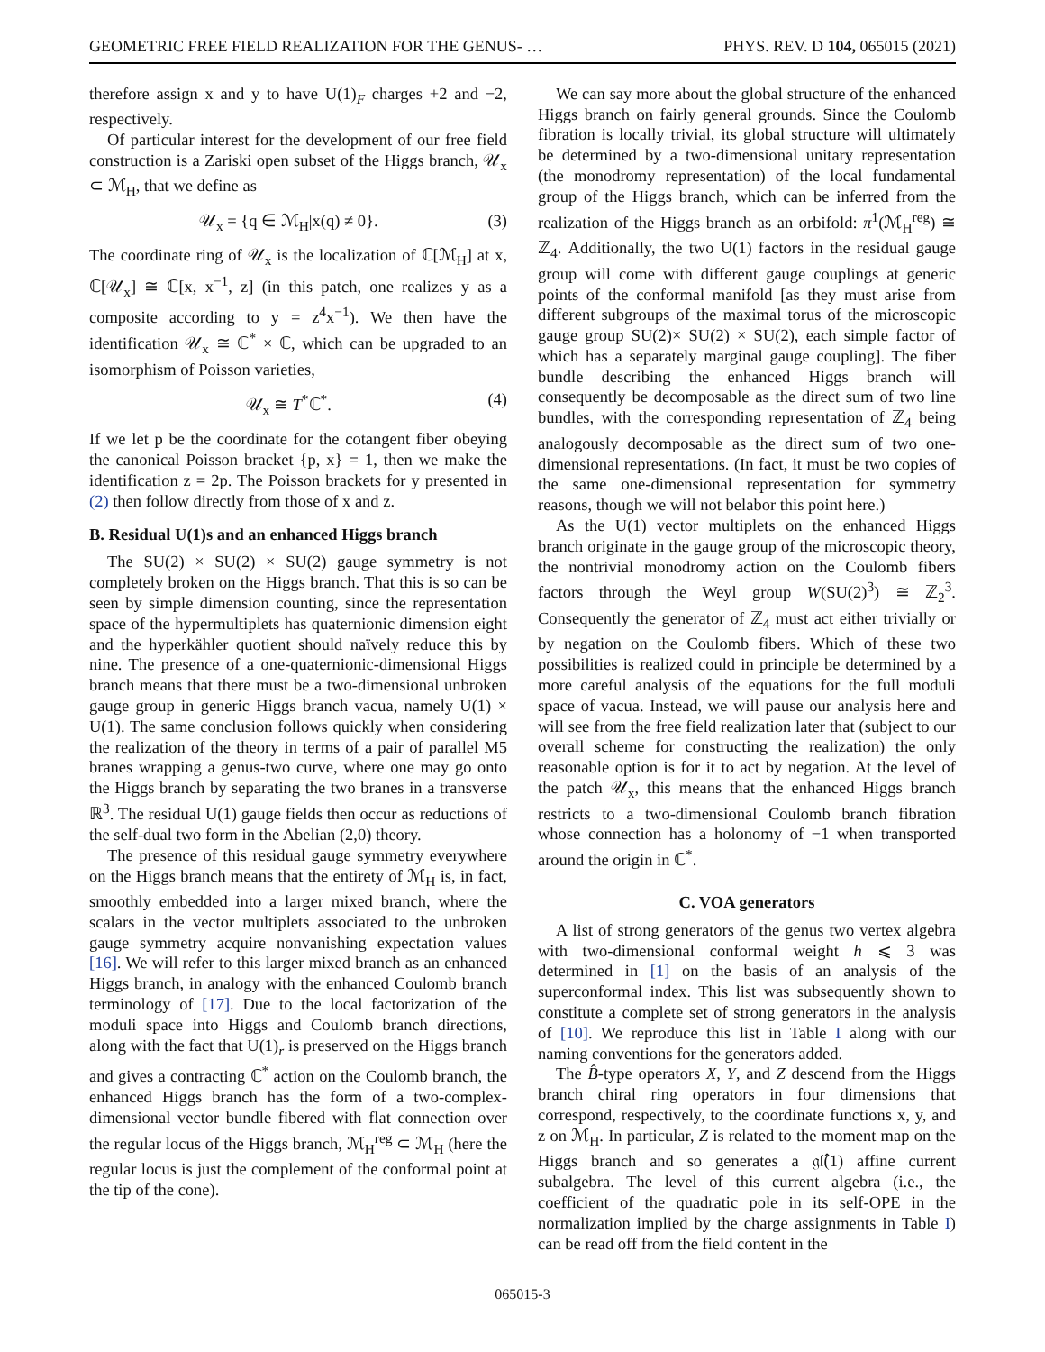GEOMETRIC FREE FIELD REALIZATION FOR THE GENUS- … PHYS. REV. D 104, 065015 (2021)
therefore assign x and y to have U(1)<sub>F</sub> charges +2 and −2, respectively.
Of particular interest for the development of our free field construction is a Zariski open subset of the Higgs branch, 𝒰<sub>x</sub> ⊂ ℳ<sub>H</sub>, that we define as
𝒰<sub>x</sub> = {q ∈ ℳ<sub>H</sub>|x(q) ≠ 0}. (3)
The coordinate ring of 𝒰<sub>x</sub> is the localization of ℂ[ℳ<sub>H</sub>] at x, ℂ[𝒰<sub>x</sub>] ≅ ℂ[x, x<sup>−1</sup>, z] (in this patch, one realizes y as a composite according to y = z<sup>4</sup>x<sup>−1</sup>). We then have the identification 𝒰<sub>x</sub> ≅ ℂ<sup>*</sup> × ℂ, which can be upgraded to an isomorphism of Poisson varieties,
𝒰<sub>x</sub> ≅ T<sup>*</sup>ℂ<sup>*</sup>. (4)
If we let p be the coordinate for the cotangent fiber obeying the canonical Poisson bracket {p, x} = 1, then we make the identification z = 2p. The Poisson brackets for y presented in (2) then follow directly from those of x and z.
B. Residual U(1)s and an enhanced Higgs branch
The SU(2) × SU(2) × SU(2) gauge symmetry is not completely broken on the Higgs branch. That this is so can be seen by simple dimension counting, since the representation space of the hypermultiplets has quaternionic dimension eight and the hyperkähler quotient should naïvely reduce this by nine. The presence of a one-quaternionic-dimensional Higgs branch means that there must be a two-dimensional unbroken gauge group in generic Higgs branch vacua, namely U(1) × U(1). The same conclusion follows quickly when considering the realization of the theory in terms of a pair of parallel M5 branes wrapping a genus-two curve, where one may go onto the Higgs branch by separating the two branes in a transverse ℝ<sup>3</sup>. The residual U(1) gauge fields then occur as reductions of the self-dual two form in the Abelian (2,0) theory.
The presence of this residual gauge symmetry everywhere on the Higgs branch means that the entirety of ℳ<sub>H</sub> is, in fact, smoothly embedded into a larger mixed branch, where the scalars in the vector multiplets associated to the unbroken gauge symmetry acquire nonvanishing expectation values [16]. We will refer to this larger mixed branch as an enhanced Higgs branch, in analogy with the enhanced Coulomb branch terminology of [17]. Due to the local factorization of the moduli space into Higgs and Coulomb branch directions, along with the fact that U(1)<sub>r</sub> is preserved on the Higgs branch and gives a contracting ℂ<sup>*</sup> action on the Coulomb branch, the enhanced Higgs branch has the form of a two-complex-dimensional vector bundle fibered with flat connection over the regular locus of the Higgs branch, ℳ<sub>H</sub><sup>reg</sup> ⊂ ℳ<sub>H</sub> (here the regular locus is just the complement of the conformal point at the tip of the cone).
We can say more about the global structure of the enhanced Higgs branch on fairly general grounds. Since the Coulomb fibration is locally trivial, its global structure will ultimately be determined by a two-dimensional unitary representation (the monodromy representation) of the local fundamental group of the Higgs branch, which can be inferred from the realization of the Higgs branch as an orbifold: π<sup>1</sup>(ℳ<sub>H</sub><sup>reg</sup>) ≅ ℤ<sub>4</sub>. Additionally, the two U(1) factors in the residual gauge group will come with different gauge couplings at generic points of the conformal manifold [as they must arise from different subgroups of the maximal torus of the microscopic gauge group SU(2)× SU(2) × SU(2), each simple factor of which has a separately marginal gauge coupling]. The fiber bundle describing the enhanced Higgs branch will consequently be decomposable as the direct sum of two line bundles, with the corresponding representation of ℤ<sub>4</sub> being analogously decomposable as the direct sum of two one-dimensional representations. (In fact, it must be two copies of the same one-dimensional representation for symmetry reasons, though we will not belabor this point here.)
As the U(1) vector multiplets on the enhanced Higgs branch originate in the gauge group of the microscopic theory, the nontrivial monodromy action on the Coulomb fibers factors through the Weyl group W(SU(2)<sup>3</sup>) ≅ ℤ<sub>2</sub><sup>3</sup>. Consequently the generator of ℤ<sub>4</sub> must act either trivially or by negation on the Coulomb fibers. Which of these two possibilities is realized could in principle be determined by a more careful analysis of the equations for the full moduli space of vacua. Instead, we will pause our analysis here and will see from the free field realization later that (subject to our overall scheme for constructing the realization) the only reasonable option is for it to act by negation. At the level of the patch 𝒰<sub>x</sub>, this means that the enhanced Higgs branch restricts to a two-dimensional Coulomb branch fibration whose connection has a holonomy of −1 when transported around the origin in ℂ<sup>*</sup>.
C. VOA generators
A list of strong generators of the genus two vertex algebra with two-dimensional conformal weight h ⩽ 3 was determined in [1] on the basis of an analysis of the superconformal index. This list was subsequently shown to constitute a complete set of strong generators in the analysis of [10]. We reproduce this list in Table I along with our naming conventions for the generators added.
The B̂-type operators X, Y, and Z descend from the Higgs branch chiral ring operators in four dimensions that correspond, respectively, to the coordinate functions x, y, and z on ℳ<sub>H</sub>. In particular, Z is related to the moment map on the Higgs branch and so generates a 𝔤𝔩̂(1) affine current subalgebra. The level of this current algebra (i.e., the coefficient of the quadratic pole in its self-OPE in the normalization implied by the charge assignments in Table I) can be read off from the field content in the
065015-3